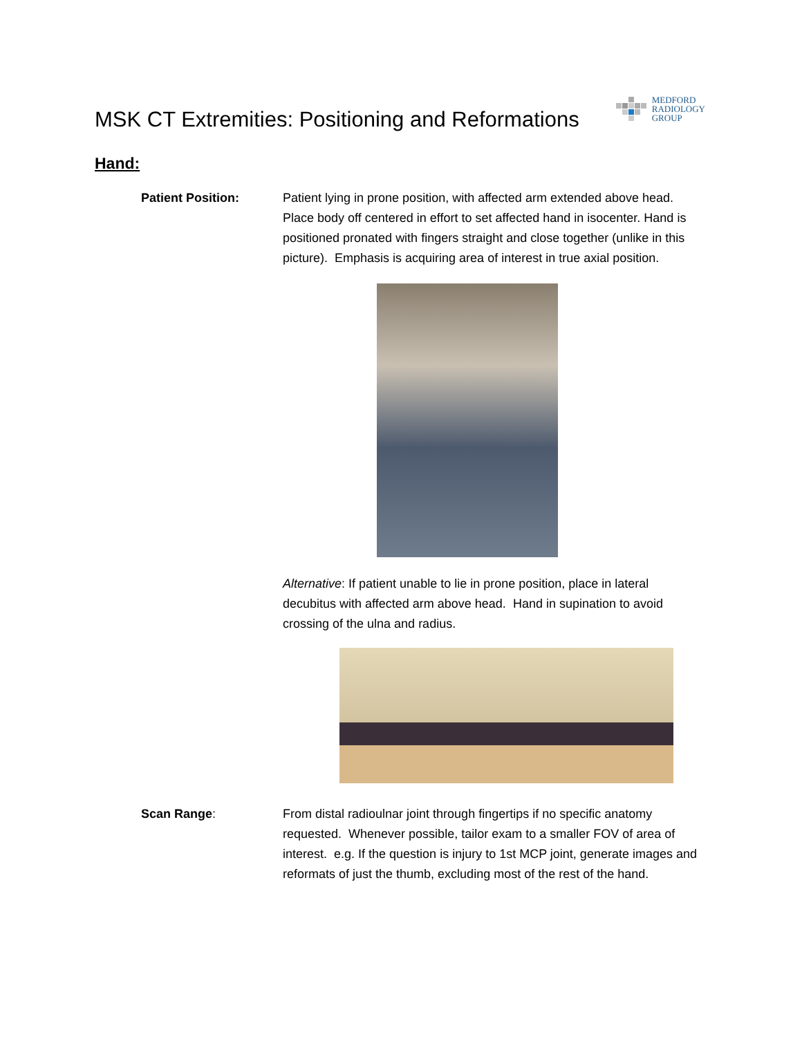MSK CT Extremities: Positioning and Reformations
MEDFORD
RADIOLOGY
GROUP
Hand:
Patient Position: Patient lying in prone position, with affected arm extended above head. Place body off centered in effort to set affected hand in isocenter. Hand is positioned pronated with fingers straight and close together (unlike in this picture). Emphasis is acquiring area of interest in true axial position.
Alternative: If patient unable to lie in prone position, place in lateral decubitus with affected arm above head. Hand in supination to avoid crossing of the ulna and radius.
Scan Range: From distal radioulnar joint through fingertips if no specific anatomy requested. Whenever possible, tailor exam to a smaller FOV of area of interest. e.g. If the question is injury to 1st MCP joint, generate images and reformats of just the thumb, excluding most of the rest of the hand.